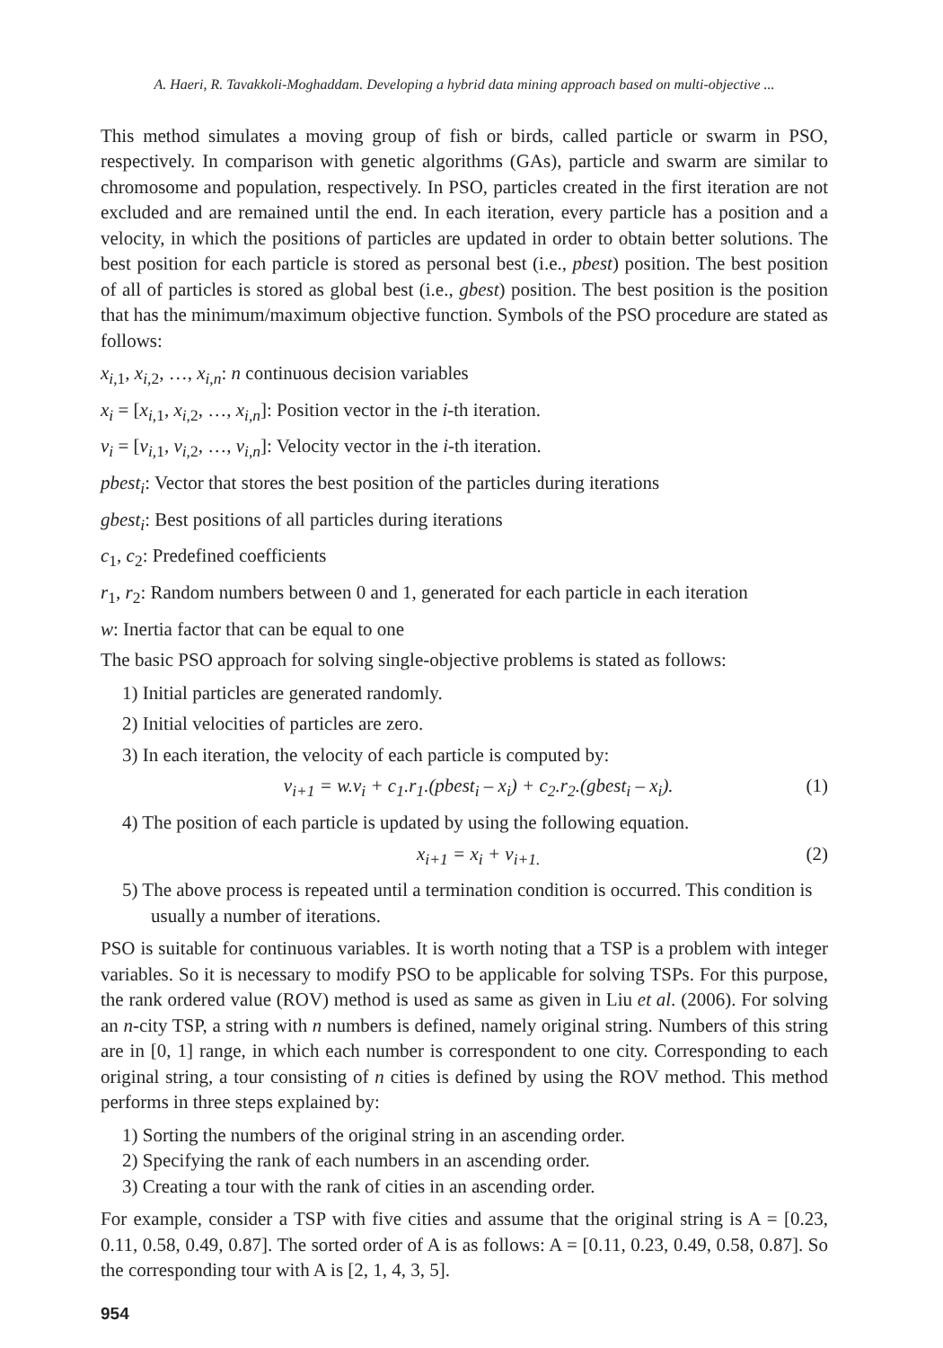A. Haeri, R. Tavakkoli-Moghaddam. Developing a hybrid data mining approach based on multi-objective ...
This method simulates a moving group of fish or birds, called particle or swarm in PSO, respectively. In comparison with genetic algorithms (GAs), particle and swarm are similar to chromosome and population, respectively. In PSO, particles created in the first iteration are not excluded and are remained until the end. In each iteration, every particle has a position and a velocity, in which the positions of particles are updated in order to obtain better solutions. The best position for each particle is stored as personal best (i.e., pbest) position. The best position of all of particles is stored as global best (i.e., gbest) position. The best position is the position that has the minimum/maximum objective function. Symbols of the PSO procedure are stated as follows:
x<sub>i,1</sub>, x<sub>i,2</sub>, …, x<sub>i,n</sub>: n continuous decision variables
x<sub>i</sub> = [x<sub>i,1</sub>, x<sub>i,2</sub>, …, x<sub>i,n</sub>]: Position vector in the i-th iteration.
v<sub>i</sub> = [v<sub>i,1</sub>, v<sub>i,2</sub>, …, v<sub>i,n</sub>]: Velocity vector in the i-th iteration.
pbest<sub>i</sub>: Vector that stores the best position of the particles during iterations
gbest<sub>i</sub>: Best positions of all particles during iterations
c<sub>1</sub>, c<sub>2</sub>: Predefined coefficients
r<sub>1</sub>, r<sub>2</sub>: Random numbers between 0 and 1, generated for each particle in each iteration
w: Inertia factor that can be equal to one
The basic PSO approach for solving single-objective problems is stated as follows:
1) Initial particles are generated randomly.
2) Initial velocities of particles are zero.
3) In each iteration, the velocity of each particle is computed by:
v<sub>i+1</sub> = w.v<sub>i</sub> + c<sub>1</sub>.r<sub>1</sub>.(pbest<sub>i</sub> – x<sub>i</sub>) + c<sub>2</sub>.r<sub>2</sub>.(gbest<sub>i</sub> – x<sub>i</sub>). (1)
4) The position of each particle is updated by using the following equation.
x<sub>i+1</sub> = x<sub>i</sub> + v<sub>i+1.</sub> (2)
5) The above process is repeated until a termination condition is occurred. This condition is usually a number of iterations.
PSO is suitable for continuous variables. It is worth noting that a TSP is a problem with integer variables. So it is necessary to modify PSO to be applicable for solving TSPs. For this purpose, the rank ordered value (ROV) method is used as same as given in Liu et al. (2006). For solving an n-city TSP, a string with n numbers is defined, namely original string. Numbers of this string are in [0, 1] range, in which each number is correspondent to one city. Corresponding to each original string, a tour consisting of n cities is defined by using the ROV method. This method performs in three steps explained by:
1) Sorting the numbers of the original string in an ascending order.
2) Specifying the rank of each numbers in an ascending order.
3) Creating a tour with the rank of cities in an ascending order.
For example, consider a TSP with five cities and assume that the original string is A = [0.23, 0.11, 0.58, 0.49, 0.87]. The sorted order of A is as follows: A = [0.11, 0.23, 0.49, 0.58, 0.87]. So the corresponding tour with A is [2, 1, 4, 3, 5].
954